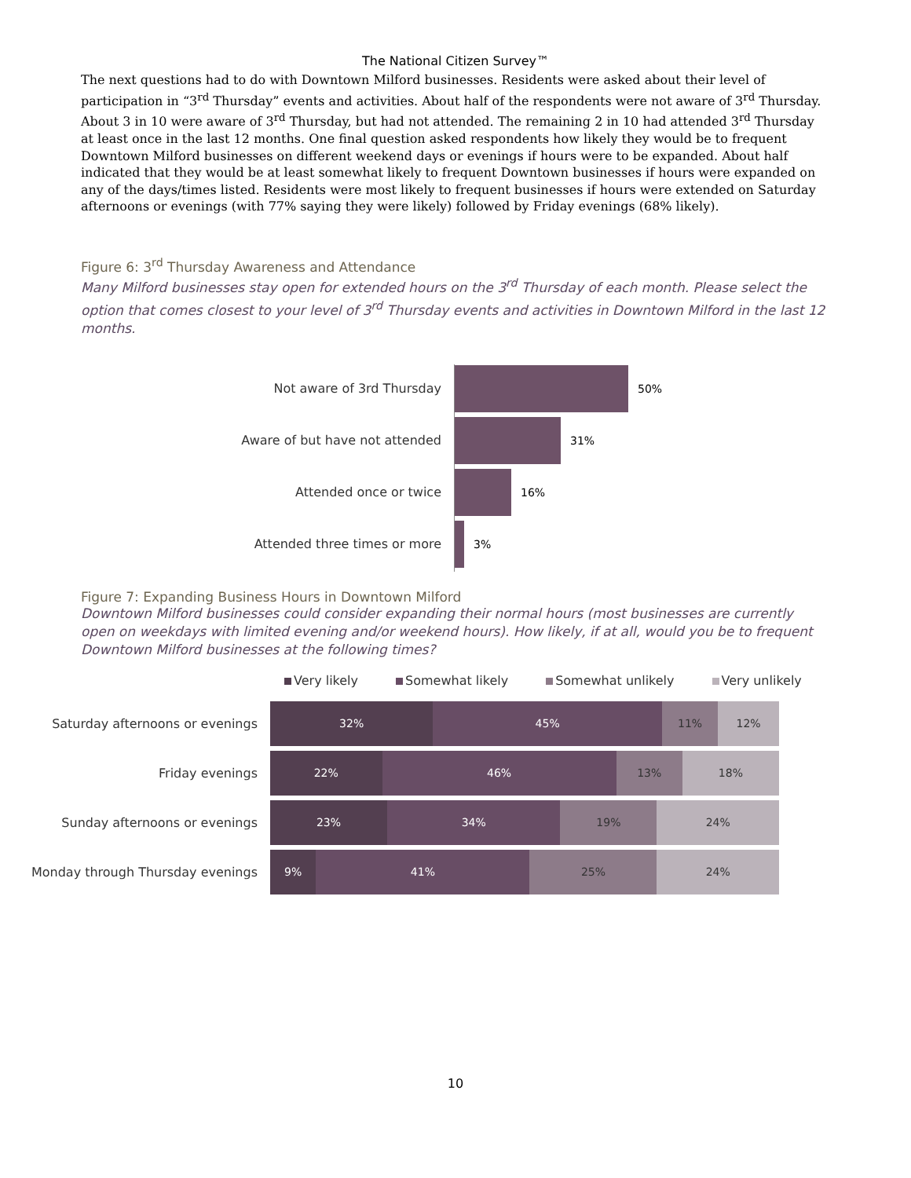The National Citizen Survey™
The next questions had to do with Downtown Milford businesses. Residents were asked about their level of participation in “3<sup>rd</sup> Thursday” events and activities. About half of the respondents were not aware of 3<sup>rd</sup> Thursday. About 3 in 10 were aware of 3<sup>rd</sup> Thursday, but had not attended. The remaining 2 in 10 had attended 3<sup>rd</sup> Thursday at least once in the last 12 months. One final question asked respondents how likely they would be to frequent Downtown Milford businesses on different weekend days or evenings if hours were to be expanded. About half indicated that they would be at least somewhat likely to frequent Downtown businesses if hours were expanded on any of the days/times listed. Residents were most likely to frequent businesses if hours were extended on Saturday afternoons or evenings (with 77% saying they were likely) followed by Friday evenings (68% likely).
Figure 6: 3<sup>rd</sup> Thursday Awareness and Attendance
Many Milford businesses stay open for extended hours on the 3<sup>rd</sup> Thursday of each month. Please select the option that comes closest to your level of 3<sup>rd</sup> Thursday events and activities in Downtown Milford in the last 12 months.
Not aware of 3rd Thursday 50%
Aware of but have not attended 31%
Attended once or twice 16%
Attended three times or more 3%
Figure 7: Expanding Business Hours in Downtown Milford
Downtown Milford businesses could consider expanding their normal hours (most businesses are currently open on weekdays with limited evening and/or weekend hours). How likely, if at all, would you be to frequent Downtown Milford businesses at the following times?
Very likely Somewhat likely Somewhat unlikely Very unlikely
Saturday afternoons or evenings
32% 45% 11% 12%
Friday evenings
22% 46% 13% 18%
Sunday afternoons or evenings
23% 34% 19% 24%
Monday through Thursday evenings
9% 41% 25% 24%
10